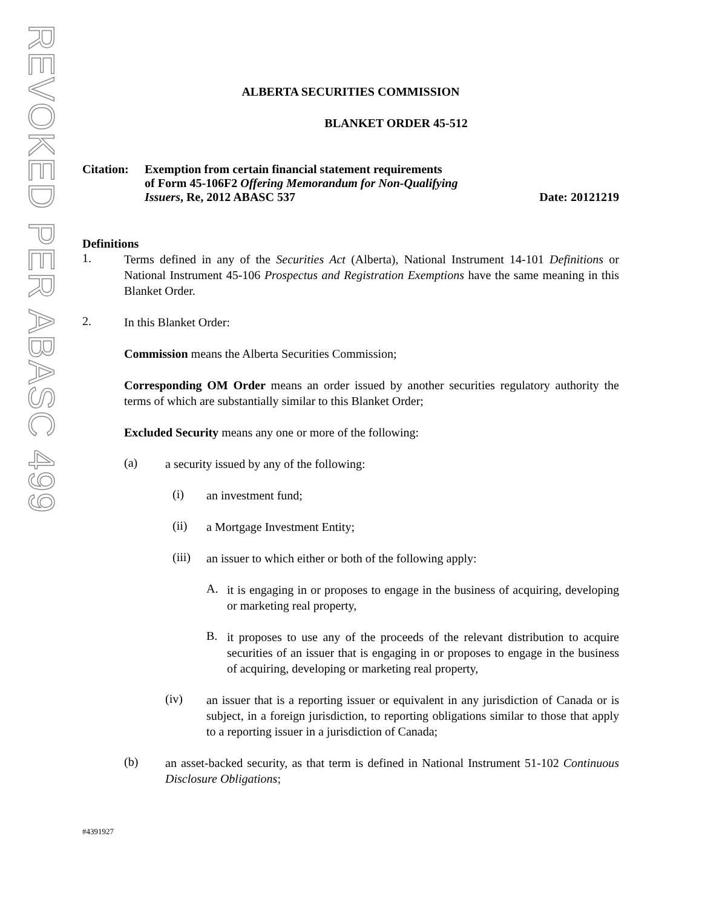REVOKED PER ABASC 499
ALBERTA SECURITIES COMMISSION
BLANKET ORDER 45-512
Citation:
Exemption from certain financial statement requirements
of Form 45-106F2 Offering Memorandum for Non-Qualifying
Issuers, Re, 2012 ABASC 537
Date: 20121219
Definitions
1.
Terms defined in any of the Securities Act (Alberta), National Instrument 14-101 Definitions or National Instrument 45-106 Prospectus and Registration Exemptions have the same meaning in this Blanket Order.
2.
In this Blanket Order:
Commission means the Alberta Securities Commission;
Corresponding OM Order means an order issued by another securities regulatory authority the terms of which are substantially similar to this Blanket Order;
Excluded Security means any one or more of the following:
(a)
a security issued by any of the following:
(i)
an investment fund;
(ii)
a Mortgage Investment Entity;
(iii)
an issuer to which either or both of the following apply:
A.
it is engaging in or proposes to engage in the business of acquiring, developing or marketing real property,
B.
it proposes to use any of the proceeds of the relevant distribution to acquire securities of an issuer that is engaging in or proposes to engage in the business of acquiring, developing or marketing real property,
(iv)
an issuer that is a reporting issuer or equivalent in any jurisdiction of Canada or is subject, in a foreign jurisdiction, to reporting obligations similar to those that apply to a reporting issuer in a jurisdiction of Canada;
(b)
an asset-backed security, as that term is defined in National Instrument 51-102 Continuous Disclosure Obligations;
#4391927